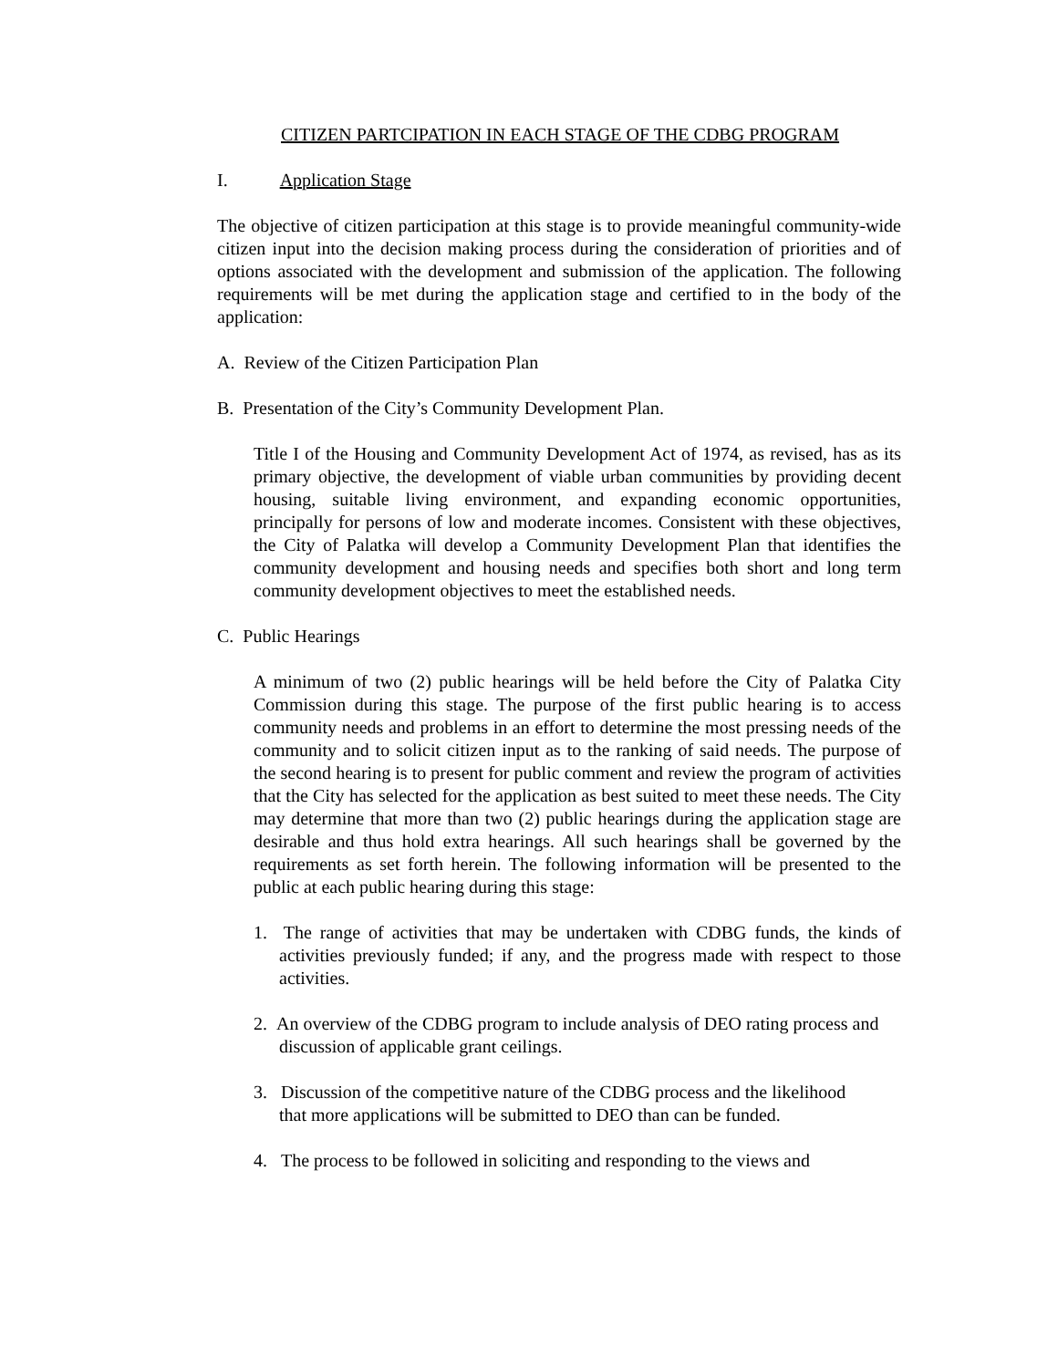CITIZEN PARTCIPATION IN EACH STAGE OF THE CDBG PROGRAM
I. Application Stage
The objective of citizen participation at this stage is to provide meaningful community-wide citizen input into the decision making process during the consideration of priorities and of options associated with the development and submission of the application. The following requirements will be met during the application stage and certified to in the body of the application:
A. Review of the Citizen Participation Plan
B. Presentation of the City’s Community Development Plan.
Title I of the Housing and Community Development Act of 1974, as revised, has as its primary objective, the development of viable urban communities by providing decent housing, suitable living environment, and expanding economic opportunities, principally for persons of low and moderate incomes. Consistent with these objectives, the City of Palatka will develop a Community Development Plan that identifies the community development and housing needs and specifies both short and long term community development objectives to meet the established needs.
C. Public Hearings
A minimum of two (2) public hearings will be held before the City of Palatka City Commission during this stage. The purpose of the first public hearing is to access community needs and problems in an effort to determine the most pressing needs of the community and to solicit citizen input as to the ranking of said needs. The purpose of the second hearing is to present for public comment and review the program of activities that the City has selected for the application as best suited to meet these needs. The City may determine that more than two (2) public hearings during the application stage are desirable and thus hold extra hearings. All such hearings shall be governed by the requirements as set forth herein. The following information will be presented to the public at each public hearing during this stage:
1. The range of activities that may be undertaken with CDBG funds, the kinds of activities previously funded; if any, and the progress made with respect to those activities.
2. An overview of the CDBG program to include analysis of DEO rating process and discussion of applicable grant ceilings.
3. Discussion of the competitive nature of the CDBG process and the likelihood that more applications will be submitted to DEO than can be funded.
4. The process to be followed in soliciting and responding to the views and